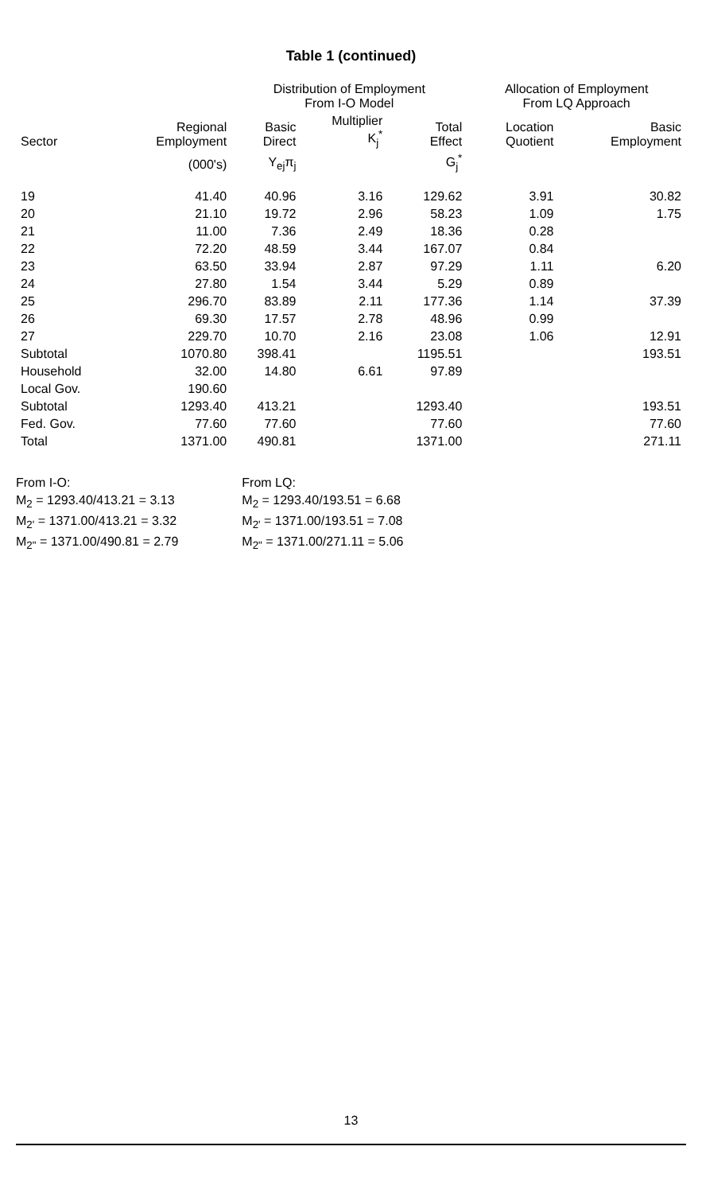Table 1 (continued)
| | | Distribution of Employment From I-O Model | | | Allocation of Employment From LQ Approach | |
| --- | --- | --- | --- | --- | --- | --- |
| Sector | Regional Employment | Basic Direct | Multiplier K<sub>j</sub><sup>*</sup> | Total Effect | Location Quotient | Basic Employment |
| | (000's) | Y<sub>ej</sub>π<sub>j</sub> | | G<sub>j</sub><sup>*</sup> | | |
| 19 | 41.40 | 40.96 | 3.16 | 129.62 | 3.91 | 30.82 |
| 20 | 21.10 | 19.72 | 2.96 | 58.23 | 1.09 | 1.75 |
| 21 | 11.00 | 7.36 | 2.49 | 18.36 | 0.28 | |
| 22 | 72.20 | 48.59 | 3.44 | 167.07 | 0.84 | |
| 23 | 63.50 | 33.94 | 2.87 | 97.29 | 1.11 | 6.20 |
| 24 | 27.80 | 1.54 | 3.44 | 5.29 | 0.89 | |
| 25 | 296.70 | 83.89 | 2.11 | 177.36 | 1.14 | 37.39 |
| 26 | 69.30 | 17.57 | 2.78 | 48.96 | 0.99 | |
| 27 | 229.70 | 10.70 | 2.16 | 23.08 | 1.06 | 12.91 |
| Subtotal | 1070.80 | 398.41 | | 1195.51 | | 193.51 |
| Household | 32.00 | 14.80 | 6.61 | 97.89 | | |
| Local Gov. | 190.60 | | | | | |
| Subtotal | 1293.40 | 413.21 | | 1293.40 | | 193.51 |
| Fed. Gov. | 77.60 | 77.60 | | 77.60 | | 77.60 |
| Total | 1371.00 | 490.81 | | 1371.00 | | 271.11 |
From I-O:
M<sub>2</sub> = 1293.40/413.21 = 3.13
M<sub>2'</sub> = 1371.00/413.21 = 3.32
M<sub>2"</sub> = 1371.00/490.81 = 2.79
From LQ:
M<sub>2</sub> = 1293.40/193.51 = 6.68
M<sub>2'</sub> = 1371.00/193.51 = 7.08
M<sub>2"</sub> = 1371.00/271.11 = 5.06
13